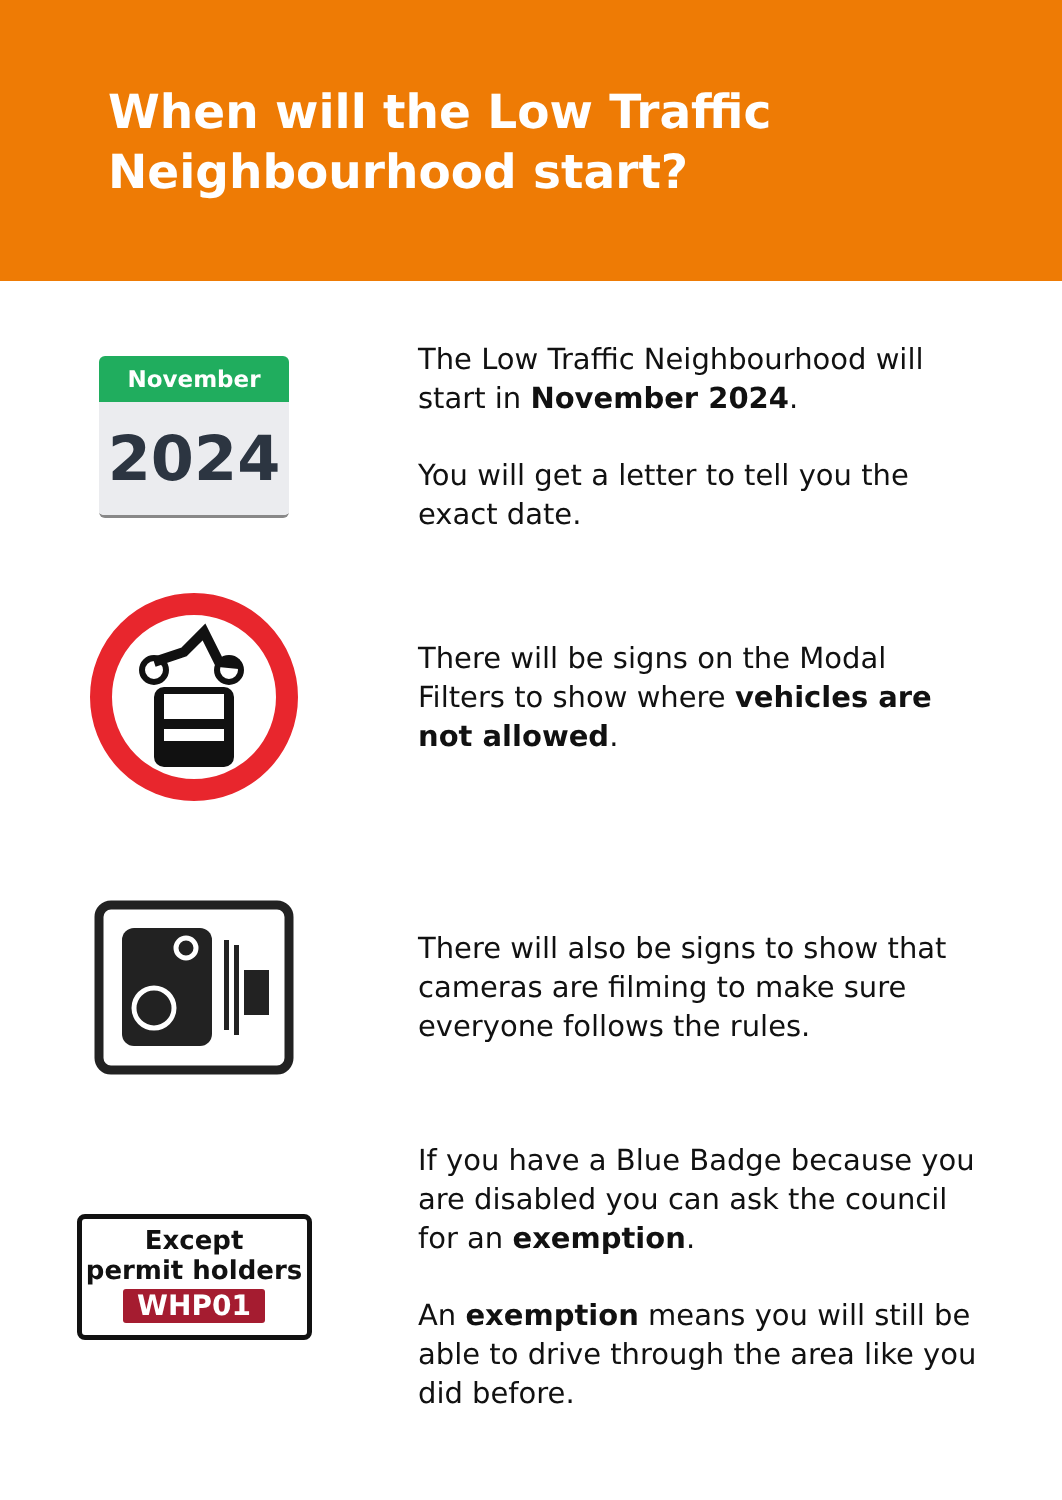When will the Low Traffic
Neighbourhood start?
November
2024
The Low Traffic Neighbourhood will start in November 2024.
You will get a letter to tell you the exact date.
There will be signs on the Modal Filters to show where vehicles are not allowed.
There will also be signs to show that cameras are filming to make sure everyone follows the rules.
Except
permit holders
WHP01
If you have a Blue Badge because you are disabled you can ask the council for an exemption.
An exemption means you will still be able to drive through the area like you did before.